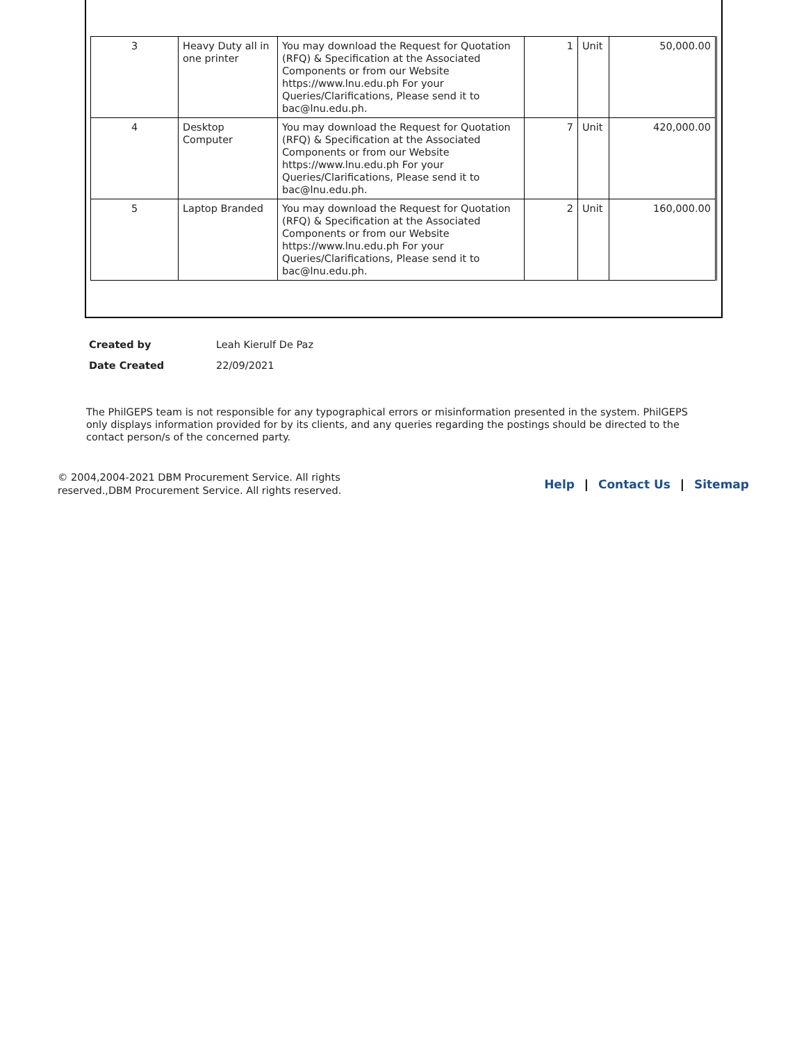| 3 | Heavy Duty all in one printer | You may download the Request for Quotation (RFQ) & Specification at the Associated Components or from our Website https://www.lnu.edu.ph For your Queries/Clarifications, Please send it to bac@lnu.edu.ph. | 1 | Unit | 50,000.00 |
| 4 | Desktop Computer | You may download the Request for Quotation (RFQ) & Specification at the Associated Components or from our Website https://www.lnu.edu.ph For your Queries/Clarifications, Please send it to bac@lnu.edu.ph. | 7 | Unit | 420,000.00 |
| 5 | Laptop Branded | You may download the Request for Quotation (RFQ) & Specification at the Associated Components or from our Website https://www.lnu.edu.ph For your Queries/Clarifications, Please send it to bac@lnu.edu.ph. | 2 | Unit | 160,000.00 |
Created by Leah Kierulf De Paz
Date Created 22/09/2021
The PhilGEPS team is not responsible for any typographical errors or misinformation presented in the system. PhilGEPS only displays information provided for by its clients, and any queries regarding the postings should be directed to the contact person/s of the concerned party.
© 2004,2004-2021 DBM Procurement Service. All rights
reserved.,DBM Procurement Service. All rights reserved.
Help | Contact Us | Sitemap